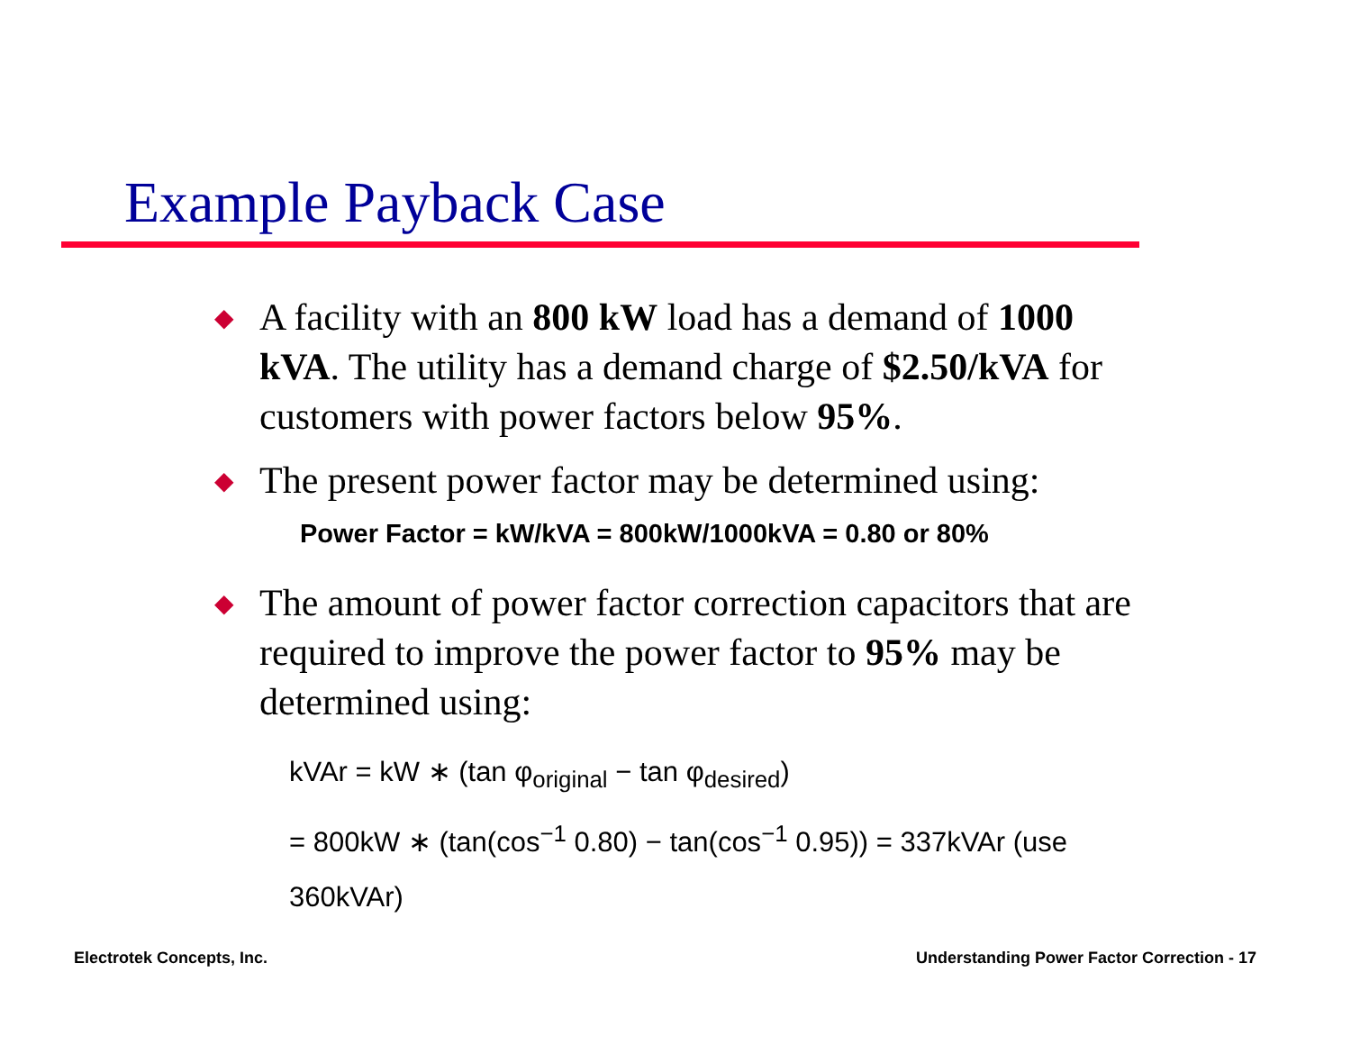Example Payback Case
◆ A facility with an 800 kW load has a demand of 1000 kVA. The utility has a demand charge of $2.50/kVA for customers with power factors below 95%.
◆ The present power factor may be determined using:
Power Factor = kW/kVA = 800kW/1000kVA = 0.80 or 80%
◆ The amount of power factor correction capacitors that are required to improve the power factor to 95% may be determined using:
kVAr = kW ∗ (tan φ<sub>original</sub> − tan φ<sub>desired</sub>)
= 800kW ∗ (tan(cos<sup>−1</sup> 0.80) − tan(cos<sup>−1</sup> 0.95)) = 337kVAr (use 360kVAr)
Electrotek Concepts, Inc.
Understanding Power Factor Correction - 17